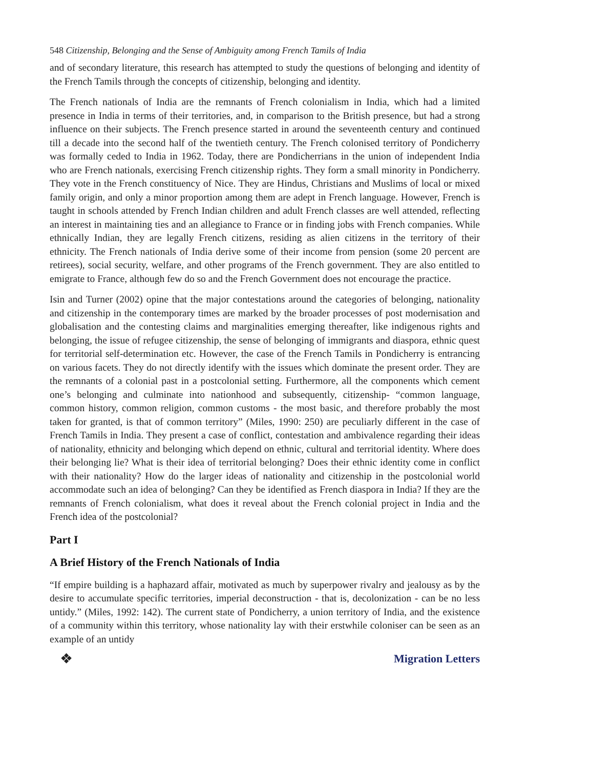548 Citizenship, Belonging and the Sense of Ambiguity among French Tamils of India
and of secondary literature, this research has attempted to study the questions of belonging and identity of the French Tamils through the concepts of citizenship, belonging and identity.
The French nationals of India are the remnants of French colonialism in India, which had a limited presence in India in terms of their territories, and, in comparison to the British presence, but had a strong influence on their subjects. The French presence started in around the seventeenth century and continued till a decade into the second half of the twentieth century. The French colonised territory of Pondicherry was formally ceded to India in 1962. Today, there are Pondicherrians in the union of independent India who are French nationals, exercising French citizenship rights. They form a small minority in Pondicherry. They vote in the French constituency of Nice. They are Hindus, Christians and Muslims of local or mixed family origin, and only a minor proportion among them are adept in French language. However, French is taught in schools attended by French Indian children and adult French classes are well attended, reflecting an interest in maintaining ties and an allegiance to France or in finding jobs with French companies. While ethnically Indian, they are legally French citizens, residing as alien citizens in the territory of their ethnicity. The French nationals of India derive some of their income from pension (some 20 percent are retirees), social security, welfare, and other programs of the French government. They are also entitled to emigrate to France, although few do so and the French Government does not encourage the practice.
Isin and Turner (2002) opine that the major contestations around the categories of belonging, nationality and citizenship in the contemporary times are marked by the broader processes of post modernisation and globalisation and the contesting claims and marginalities emerging thereafter, like indigenous rights and belonging, the issue of refugee citizenship, the sense of belonging of immigrants and diaspora, ethnic quest for territorial self-determination etc. However, the case of the French Tamils in Pondicherry is entrancing on various facets. They do not directly identify with the issues which dominate the present order. They are the remnants of a colonial past in a postcolonial setting. Furthermore, all the components which cement one’s belonging and culminate into nationhood and subsequently, citizenship- “common language, common history, common religion, common customs - the most basic, and therefore probably the most taken for granted, is that of common territory” (Miles, 1990: 250) are peculiarly different in the case of French Tamils in India. They present a case of conflict, contestation and ambivalence regarding their ideas of nationality, ethnicity and belonging which depend on ethnic, cultural and territorial identity. Where does their belonging lie? What is their idea of territorial belonging? Does their ethnic identity come in conflict with their nationality? How do the larger ideas of nationality and citizenship in the postcolonial world accommodate such an idea of belonging? Can they be identified as French diaspora in India? If they are the remnants of French colonialism, what does it reveal about the French colonial project in India and the French idea of the postcolonial?
Part I
A Brief History of the French Nationals of India
“If empire building is a haphazard affair, motivated as much by superpower rivalry and jealousy as by the desire to accumulate specific territories, imperial deconstruction - that is, decolonization - can be no less untidy.” (Miles, 1992: 142). The current state of Pondicherry, a union territory of India, and the existence of a community within this territory, whose nationality lay with their erstwhile coloniser can be seen as an example of an untidy
❖ Migration Letters